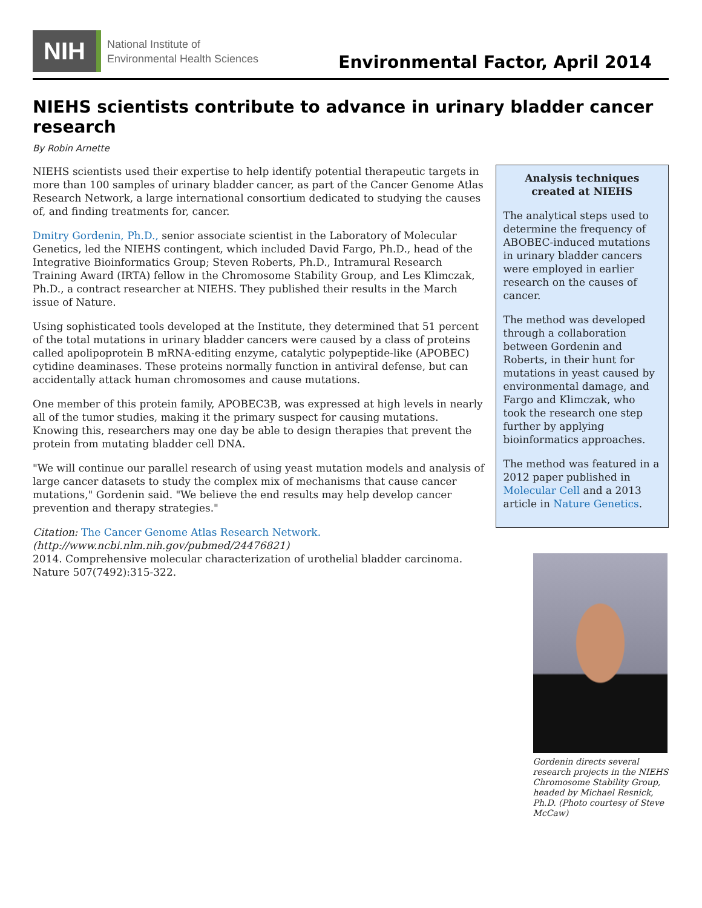NIH
National Institute of
Environmental Health Sciences
Environmental Factor, April 2014
NIEHS scientists contribute to advance in urinary bladder cancer research
By Robin Arnette
NIEHS scientists used their expertise to help identify potential therapeutic targets in more than 100 samples of urinary bladder cancer, as part of the Cancer Genome Atlas Research Network, a large international consortium dedicated to studying the causes of, and finding treatments for, cancer.
Dmitry Gordenin, Ph.D., senior associate scientist in the Laboratory of Molecular Genetics, led the NIEHS contingent, which included David Fargo, Ph.D., head of the Integrative Bioinformatics Group; Steven Roberts, Ph.D., Intramural Research Training Award (IRTA) fellow in the Chromosome Stability Group, and Les Klimczak, Ph.D., a contract researcher at NIEHS. They published their results in the March issue of Nature.
Using sophisticated tools developed at the Institute, they determined that 51 percent of the total mutations in urinary bladder cancers were caused by a class of proteins called apolipoprotein B mRNA-editing enzyme, catalytic polypeptide-like (APOBEC) cytidine deaminases. These proteins normally function in antiviral defense, but can accidentally attack human chromosomes and cause mutations.
One member of this protein family, APOBEC3B, was expressed at high levels in nearly all of the tumor studies, making it the primary suspect for causing mutations. Knowing this, researchers may one day be able to design therapies that prevent the protein from mutating bladder cell DNA.
"We will continue our parallel research of using yeast mutation models and analysis of large cancer datasets to study the complex mix of mechanisms that cause cancer mutations," Gordenin said. "We believe the end results may help develop cancer prevention and therapy strategies."
Citation: The Cancer Genome Atlas Research Network.
(http://www.ncbi.nlm.nih.gov/pubmed/24476821)
2014. Comprehensive molecular characterization of urothelial bladder carcinoma. Nature 507(7492):315-322.
Analysis techniques created at NIEHS
The analytical steps used to determine the frequency of ABOBEC-induced mutations in urinary bladder cancers were employed in earlier research on the causes of cancer.
The method was developed through a collaboration between Gordenin and Roberts, in their hunt for mutations in yeast caused by environmental damage, and Fargo and Klimczak, who took the research one step further by applying bioinformatics approaches.
The method was featured in a 2012 paper published in Molecular Cell and a 2013 article in Nature Genetics.
Gordenin directs several research projects in the NIEHS Chromosome Stability Group, headed by Michael Resnick, Ph.D. (Photo courtesy of Steve McCaw)